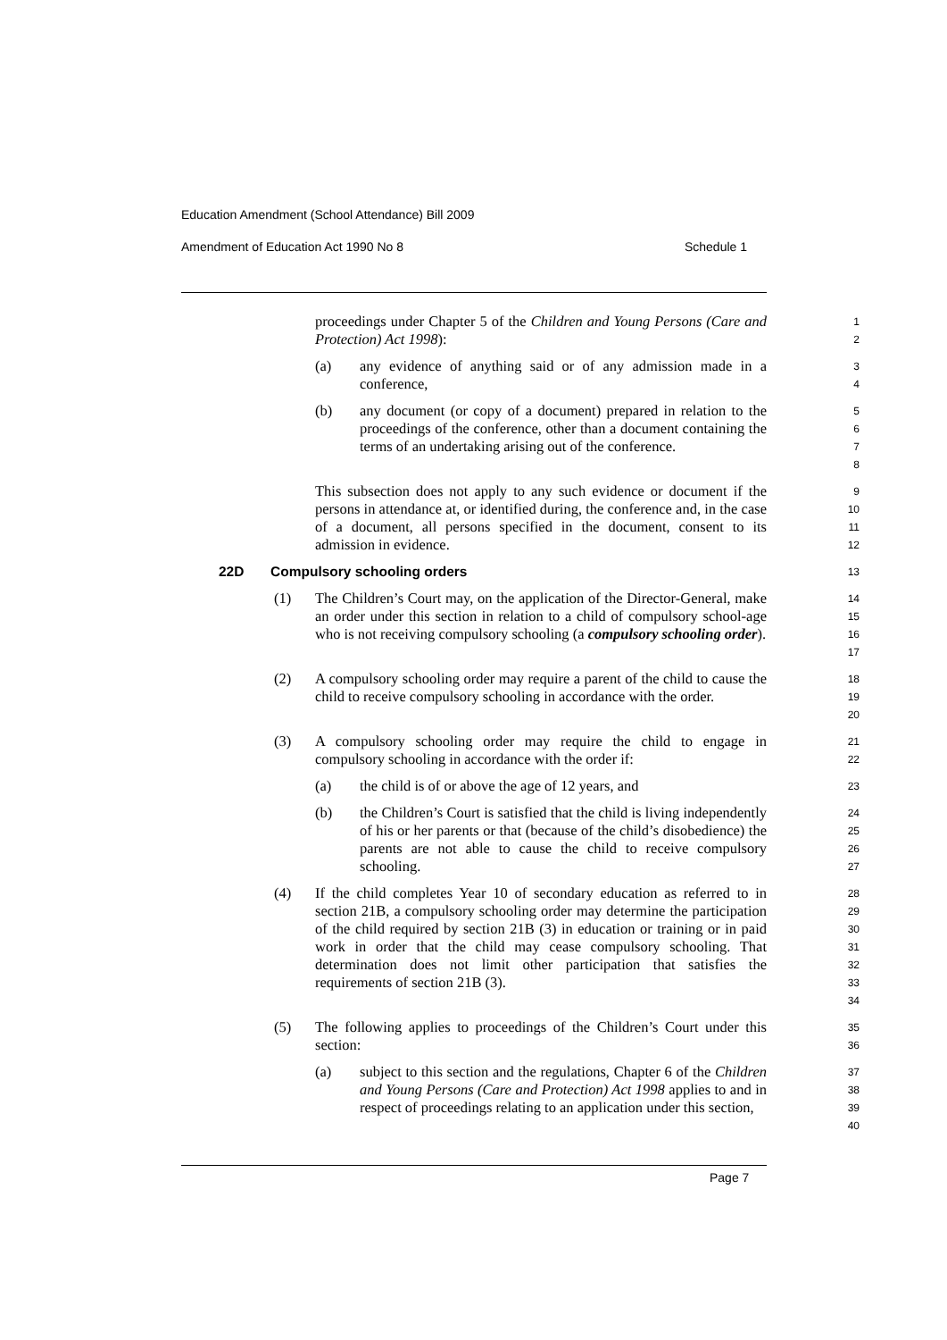Education Amendment (School Attendance) Bill 2009
Amendment of Education Act 1990 No 8 Schedule 1
proceedings under Chapter 5 of the Children and Young Persons (Care and Protection) Act 1998):
1
2
(a) any evidence of anything said or of any admission made in a conference,
3
4
(b) any document (or copy of a document) prepared in relation to the proceedings of the conference, other than a document containing the terms of an undertaking arising out of the conference.
5
6
7
8
This subsection does not apply to any such evidence or document if the persons in attendance at, or identified during, the conference and, in the case of a document, all persons specified in the document, consent to its admission in evidence.
9
10
11
12
22D Compulsory schooling orders
13
(1) The Children’s Court may, on the application of the Director-General, make an order under this section in relation to a child of compulsory school-age who is not receiving compulsory schooling (a compulsory schooling order).
14
15
16
17
(2) A compulsory schooling order may require a parent of the child to cause the child to receive compulsory schooling in accordance with the order.
18
19
20
(3) A compulsory schooling order may require the child to engage in compulsory schooling in accordance with the order if:
21
22
(a) the child is of or above the age of 12 years, and
23
(b) the Children’s Court is satisfied that the child is living independently of his or her parents or that (because of the child’s disobedience) the parents are not able to cause the child to receive compulsory schooling.
24
25
26
27
(4) If the child completes Year 10 of secondary education as referred to in section 21B, a compulsory schooling order may determine the participation of the child required by section 21B (3) in education or training or in paid work in order that the child may cease compulsory schooling. That determination does not limit other participation that satisfies the requirements of section 21B (3).
28
29
30
31
32
33
34
(5) The following applies to proceedings of the Children’s Court under this section:
35
36
(a) subject to this section and the regulations, Chapter 6 of the Children and Young Persons (Care and Protection) Act 1998 applies to and in respect of proceedings relating to an application under this section,
37
38
39
40
Page 7